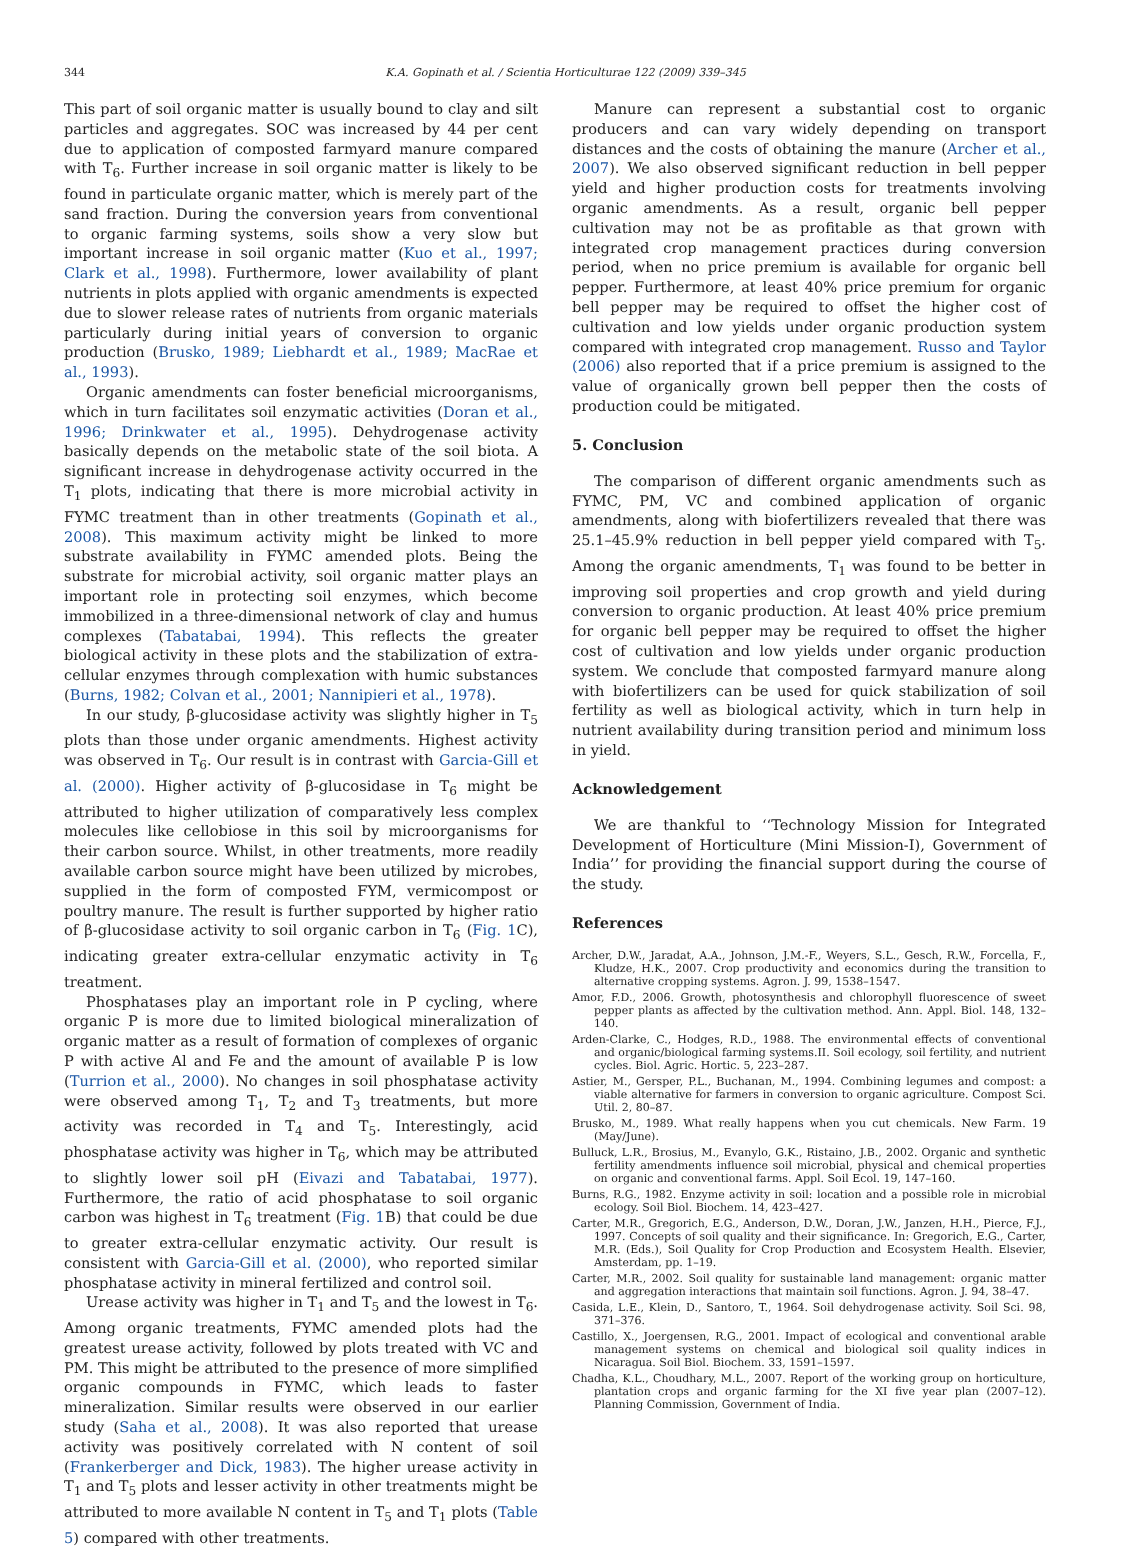344 K.A. Gopinath et al. / Scientia Horticulturae 122 (2009) 339–345
This part of soil organic matter is usually bound to clay and silt particles and aggregates. SOC was increased by 44 per cent due to application of composted farmyard manure compared with T<sub>6</sub>. Further increase in soil organic matter is likely to be found in particulate organic matter, which is merely part of the sand fraction. During the conversion years from conventional to organic farming systems, soils show a very slow but important increase in soil organic matter (Kuo et al., 1997; Clark et al., 1998). Furthermore, lower availability of plant nutrients in plots applied with organic amendments is expected due to slower release rates of nutrients from organic materials particularly during initial years of conversion to organic production (Brusko, 1989; Liebhardt et al., 1989; MacRae et al., 1993).
Organic amendments can foster beneficial microorganisms, which in turn facilitates soil enzymatic activities (Doran et al., 1996; Drinkwater et al., 1995). Dehydrogenase activity basically depends on the metabolic state of the soil biota. A significant increase in dehydrogenase activity occurred in the T<sub>1</sub> plots, indicating that there is more microbial activity in FYMC treatment than in other treatments (Gopinath et al., 2008). This maximum activity might be linked to more substrate availability in FYMC amended plots. Being the substrate for microbial activity, soil organic matter plays an important role in protecting soil enzymes, which become immobilized in a three-dimensional network of clay and humus complexes (Tabatabai, 1994). This reflects the greater biological activity in these plots and the stabilization of extra-cellular enzymes through complexation with humic substances (Burns, 1982; Colvan et al., 2001; Nannipieri et al., 1978).
In our study, β-glucosidase activity was slightly higher in T<sub>5</sub> plots than those under organic amendments. Highest activity was observed in T<sub>6</sub>. Our result is in contrast with Garcia-Gill et al. (2000). Higher activity of β-glucosidase in T<sub>6</sub> might be attributed to higher utilization of comparatively less complex molecules like cellobiose in this soil by microorganisms for their carbon source. Whilst, in other treatments, more readily available carbon source might have been utilized by microbes, supplied in the form of composted FYM, vermicompost or poultry manure. The result is further supported by higher ratio of β-glucosidase activity to soil organic carbon in T<sub>6</sub> (Fig. 1 C), indicating greater extra-cellular enzymatic activity in T<sub>6</sub> treatment.
Phosphatases play an important role in P cycling, where organic P is more due to limited biological mineralization of organic matter as a result of formation of complexes of organic P with active Al and Fe and the amount of available P is low (Turrion et al., 2000). No changes in soil phosphatase activity were observed among T<sub>1</sub>, T<sub>2</sub> and T<sub>3</sub> treatments, but more activity was recorded in T<sub>4</sub> and T<sub>5</sub>. Interestingly, acid phosphatase activity was higher in T<sub>6</sub>, which may be attributed to slightly lower soil pH (Eivazi and Tabatabai, 1977). Furthermore, the ratio of acid phosphatase to soil organic carbon was highest in T<sub>6</sub> treatment (Fig. 1 B) that could be due to greater extra-cellular enzymatic activity. Our result is consistent with Garcia-Gill et al. (2000), who reported similar phosphatase activity in mineral fertilized and control soil.
Urease activity was higher in T<sub>1</sub> and T<sub>5</sub> and the lowest in T<sub>6</sub>. Among organic treatments, FYMC amended plots had the greatest urease activity, followed by plots treated with VC and PM. This might be attributed to the presence of more simplified organic compounds in FYMC, which leads to faster mineralization. Similar results were observed in our earlier study (Saha et al., 2008). It was also reported that urease activity was positively correlated with N content of soil (Frankerberger and Dick, 1983). The higher urease activity in T<sub>1</sub> and T<sub>5</sub> plots and lesser activity in other treatments might be attributed to more available N content in T<sub>5</sub> and T<sub>1</sub> plots (Table 5) compared with other treatments.
Manure can represent a substantial cost to organic producers and can vary widely depending on transport distances and the costs of obtaining the manure (Archer et al., 2007). We also observed significant reduction in bell pepper yield and higher production costs for treatments involving organic amendments. As a result, organic bell pepper cultivation may not be as profitable as that grown with integrated crop management practices during conversion period, when no price premium is available for organic bell pepper. Furthermore, at least 40% price premium for organic bell pepper may be required to offset the higher cost of cultivation and low yields under organic production system compared with integrated crop management. Russo and Taylor (2006) also reported that if a price premium is assigned to the value of organically grown bell pepper then the costs of production could be mitigated.
5. Conclusion
The comparison of different organic amendments such as FYMC, PM, VC and combined application of organic amendments, along with biofertilizers revealed that there was 25.1–45.9% reduction in bell pepper yield compared with T<sub>5</sub>. Among the organic amendments, T<sub>1</sub> was found to be better in improving soil properties and crop growth and yield during conversion to organic production. At least 40% price premium for organic bell pepper may be required to offset the higher cost of cultivation and low yields under organic production system. We conclude that composted farmyard manure along with biofertilizers can be used for quick stabilization of soil fertility as well as biological activity, which in turn help in nutrient availability during transition period and minimum loss in yield.
Acknowledgement
We are thankful to ‘‘Technology Mission for Integrated Development of Horticulture (Mini Mission-I), Government of India’’ for providing the financial support during the course of the study.
References
Archer, D.W., Jaradat, A.A., Johnson, J.M.-F., Weyers, S.L., Gesch, R.W., Forcella, F., Kludze, H.K., 2007. Crop productivity and economics during the transition to alternative cropping systems. Agron. J. 99, 1538–1547.
Amor, F.D., 2006. Growth, photosynthesis and chlorophyll fluorescence of sweet pepper plants as affected by the cultivation method. Ann. Appl. Biol. 148, 132–140.
Arden-Clarke, C., Hodges, R.D., 1988. The environmental effects of conventional and organic/biological farming systems.II. Soil ecology, soil fertility, and nutrient cycles. Biol. Agric. Hortic. 5, 223–287.
Astier, M., Gersper, P.L., Buchanan, M., 1994. Combining legumes and compost: a viable alternative for farmers in conversion to organic agriculture. Compost Sci. Util. 2, 80–87.
Brusko, M., 1989. What really happens when you cut chemicals. New Farm. 19 (May/June).
Bulluck, L.R., Brosius, M., Evanylo, G.K., Ristaino, J.B., 2002. Organic and synthetic fertility amendments influence soil microbial, physical and chemical properties on organic and conventional farms. Appl. Soil Ecol. 19, 147–160.
Burns, R.G., 1982. Enzyme activity in soil: location and a possible role in microbial ecology. Soil Biol. Biochem. 14, 423–427.
Carter, M.R., Gregorich, E.G., Anderson, D.W., Doran, J.W., Janzen, H.H., Pierce, F.J., 1997. Concepts of soil quality and their significance. In: Gregorich, E.G., Carter, M.R. (Eds.), Soil Quality for Crop Production and Ecosystem Health. Elsevier, Amsterdam, pp. 1–19.
Carter, M.R., 2002. Soil quality for sustainable land management: organic matter and aggregation interactions that maintain soil functions. Agron. J. 94, 38–47.
Casida, L.E., Klein, D., Santoro, T., 1964. Soil dehydrogenase activity. Soil Sci. 98, 371–376.
Castillo, X., Joergensen, R.G., 2001. Impact of ecological and conventional arable management systems on chemical and biological soil quality indices in Nicaragua. Soil Biol. Biochem. 33, 1591–1597.
Chadha, K.L., Choudhary, M.L., 2007. Report of the working group on horticulture, plantation crops and organic farming for the XI five year plan (2007–12). Planning Commission, Government of India.